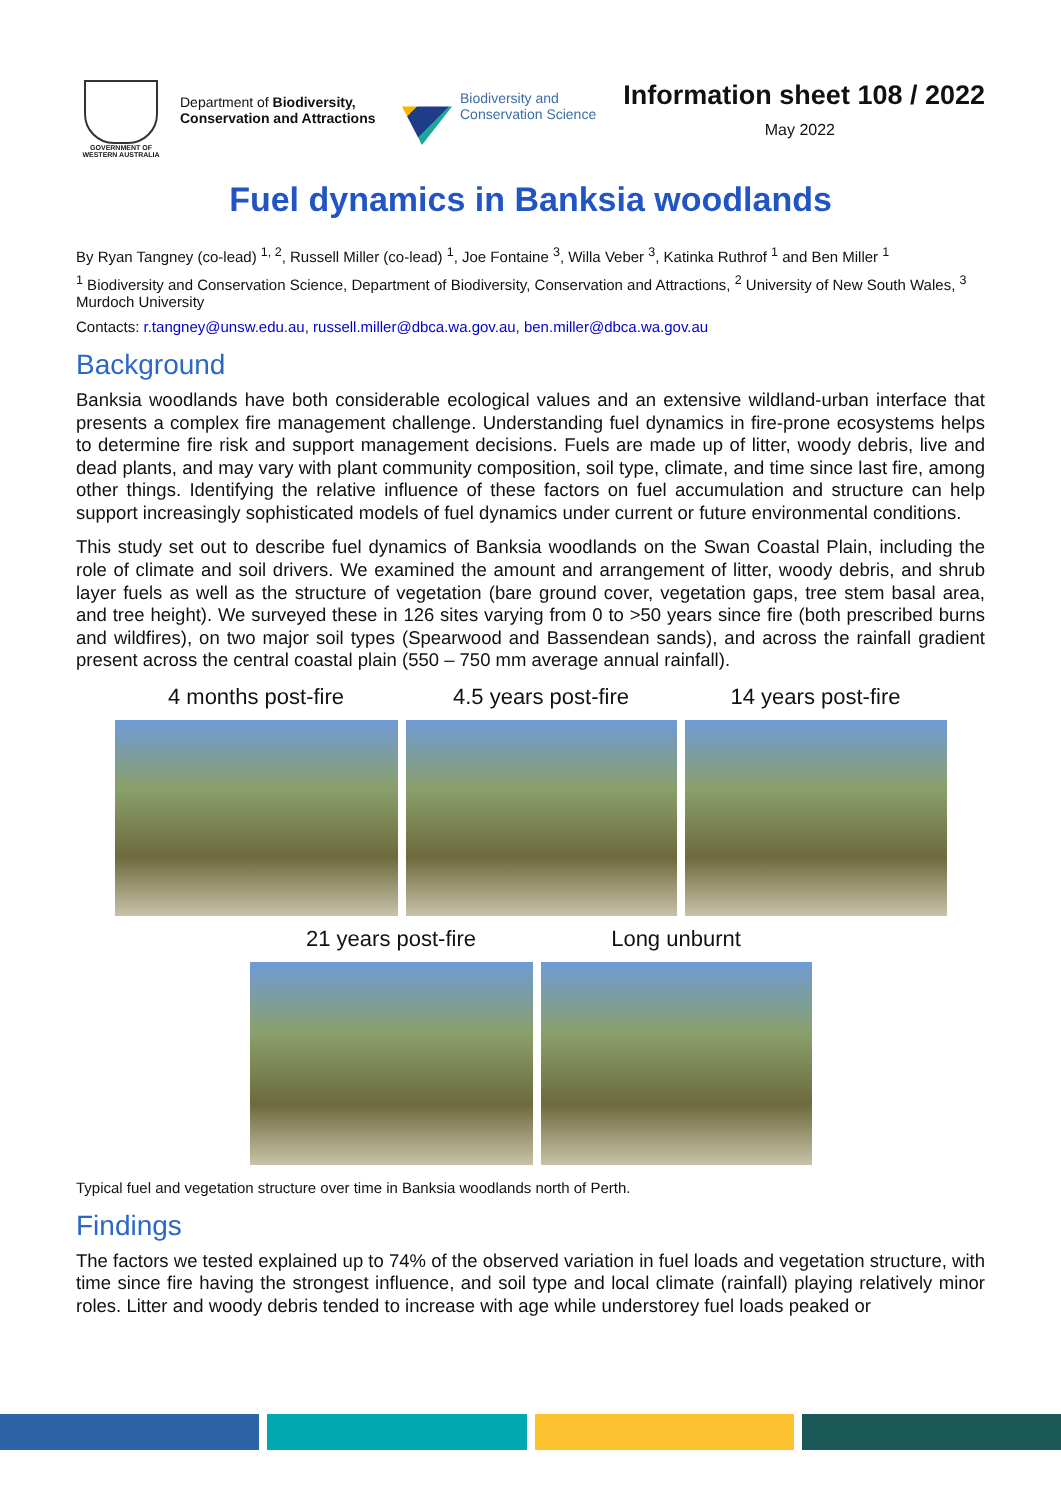GOVERNMENT OF
WESTERN AUSTRALIA
Department of Biodiversity, Conservation and Attractions
Biodiversity and
Conservation Science
Information sheet 108 / 2022
May 2022
Fuel dynamics in Banksia woodlands
By Ryan Tangney (co-lead) <sup>1, 2</sup>, Russell Miller (co-lead) <sup>1</sup>, Joe Fontaine <sup>3</sup>, Willa Veber <sup>3</sup>, Katinka Ruthrof <sup>1</sup> and Ben Miller <sup>1</sup>
<sup>1</sup> Biodiversity and Conservation Science, Department of Biodiversity, Conservation and Attractions, <sup>2</sup> University of New South Wales, <sup>3</sup> Murdoch University
Contacts: r.tangney@unsw.edu.au, russell.miller@dbca.wa.gov.au, ben.miller@dbca.wa.gov.au
Background
Banksia woodlands have both considerable ecological values and an extensive wildland-urban interface that presents a complex fire management challenge. Understanding fuel dynamics in fire-prone ecosystems helps to determine fire risk and support management decisions. Fuels are made up of litter, woody debris, live and dead plants, and may vary with plant community composition, soil type, climate, and time since last fire, among other things. Identifying the relative influence of these factors on fuel accumulation and structure can help support increasingly sophisticated models of fuel dynamics under current or future environmental conditions.
This study set out to describe fuel dynamics of Banksia woodlands on the Swan Coastal Plain, including the role of climate and soil drivers. We examined the amount and arrangement of litter, woody debris, and shrub layer fuels as well as the structure of vegetation (bare ground cover, vegetation gaps, tree stem basal area, and tree height). We surveyed these in 126 sites varying from 0 to >50 years since fire (both prescribed burns and wildfires), on two major soil types (Spearwood and Bassendean sands), and across the rainfall gradient present across the central coastal plain (550 – 750 mm average annual rainfall).
4 months post-fire 4.5 years post-fire 14 years post-fire
21 years post-fire Long unburnt
Typical fuel and vegetation structure over time in Banksia woodlands north of Perth.
Findings
The factors we tested explained up to 74% of the observed variation in fuel loads and vegetation structure, with time since fire having the strongest influence, and soil type and local climate (rainfall) playing relatively minor roles. Litter and woody debris tended to increase with age while understorey fuel loads peaked or